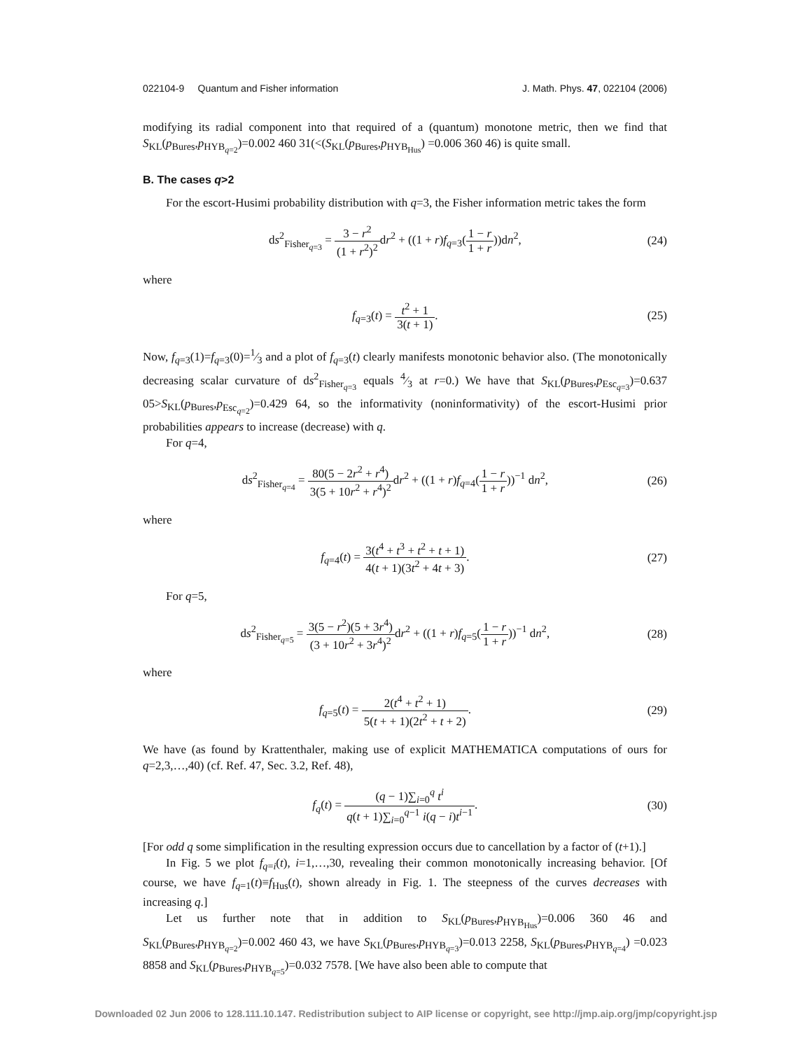022104-9 Quantum and Fisher information J. Math. Phys. 47, 022104 (2006)
modifying its radial component into that required of a (quantum) monotone metric, then we find that S<sub>KL</sub>(p<sub>Bures</sub>,p<sub>HYB<sub>q=2</sub></sub>)=0.002 460 31(<(S<sub>KL</sub>(p<sub>Bures</sub>,p<sub>HYB<sub>Hus</sub></sub>) =0.006 360 46) is quite small.
B. The cases q>2
For the escort-Husimi probability distribution with q=3, the Fisher information metric takes the form
ds<sup>2</sup><sub>Fisher<sub>q=3</sub></sub> = 3 − r<sup>2</sup> (1 + r<sup>2</sup>)<sup>2</sup>dr<sup>2</sup> + ((1 + r)f<sub>q=3</sub>(1 − r 1 + r))dn<sup>2</sup>, (24)
where
f<sub>q=3</sub>(t) = t<sup>2</sup> + 1 3(t + 1). (25)
Now, f<sub>q=3</sub>(1)=f<sub>q=3</sub>(0)=1⁄3 and a plot of f<sub>q=3</sub>(t) clearly manifests monotonic behavior also. (The monotonically decreasing scalar curvature of ds<sup>2</sup><sub>Fisher<sub>q=3</sub></sub> equals 4⁄3 at r=0.) We have that S<sub>KL</sub>(p<sub>Bures</sub>,p<sub>Esc<sub>q=3</sub></sub>)=0.637 05>S<sub>KL</sub>(p<sub>Bures</sub>,p<sub>Esc<sub>q=2</sub></sub>)=0.429 64, so the informativity (noninformativity) of the escort-Husimi prior probabilities appears to increase (decrease) with q.
For q=4,
ds<sup>2</sup><sub>Fisher<sub>q=4</sub></sub> = 80(5 − 2r<sup>2</sup> + r<sup>4</sup>) 3(5 + 10r<sup>2</sup> + r<sup>4</sup>)<sup>2</sup>dr<sup>2</sup> + ((1 + r)f<sub>q=4</sub>(1 − r 1 + r))<sup>−1</sup> dn<sup>2</sup>, (26)
where
f<sub>q=4</sub>(t) = 3(t<sup>4</sup> + t<sup>3</sup> + t<sup>2</sup> + t + 1) 4(t + 1)(3t<sup>2</sup> + 4t + 3). (27)
For q=5,
ds<sup>2</sup><sub>Fisher<sub>q=5</sub></sub> = 3(5 − r<sup>2</sup>)(5 + 3r<sup>4</sup>) (3 + 10r<sup>2</sup> + 3r<sup>4</sup>)<sup>2</sup>dr<sup>2</sup> + ((1 + r)f<sub>q=5</sub>(1 − r 1 + r))<sup>−1</sup> dn<sup>2</sup>, (28)
where
f<sub>q=5</sub>(t) = 2(t<sup>4</sup> + t<sup>2</sup> + 1) 5(t + + 1)(2t<sup>2</sup> + t + 2). (29)
We have (as found by Krattenthaler, making use of explicit MATHEMATICA computations of ours for q=2,3,…,40) (cf. Ref. 47, Sec. 3.2, Ref. 48),
f<sub>q</sub>(t) = (q − 1)∑<sub>i=0</sub><sup>q</sup> t<sup>i</sup> q(t + 1)∑<sub>i=0</sub><sup>q−1</sup> i(q − i)t<sup>i−1</sup>. (30)
[For odd q some simplification in the resulting expression occurs due to cancellation by a factor of (t+1).]
In Fig. 5 we plot f<sub>q=i</sub>(t), i=1,…,30, revealing their common monotonically increasing behavior. [Of course, we have f<sub>q=1</sub>(t)≡f<sub>Hus</sub>(t), shown already in Fig. 1. The steepness of the curves decreases with increasing q.]
Let us further note that in addition to S<sub>KL</sub>(p<sub>Bures</sub>,p<sub>HYB<sub>Hus</sub></sub>)=0.006 360 46 and S<sub>KL</sub>(p<sub>Bures</sub>,p<sub>HYB<sub>q=2</sub></sub>)=0.002 460 43, we have S<sub>KL</sub>(p<sub>Bures</sub>,p<sub>HYB<sub>q=3</sub></sub>)=0.013 2258, S<sub>KL</sub>(p<sub>Bures</sub>,p<sub>HYB<sub>q=4</sub></sub>) =0.023 8858 and S<sub>KL</sub>(p<sub>Bures</sub>,p<sub>HYB<sub>q=5</sub></sub>)=0.032 7578. [We have also been able to compute that
Downloaded 02 Jun 2006 to 128.111.10.147. Redistribution subject to AIP license or copyright, see http://jmp.aip.org/jmp/copyright.jsp